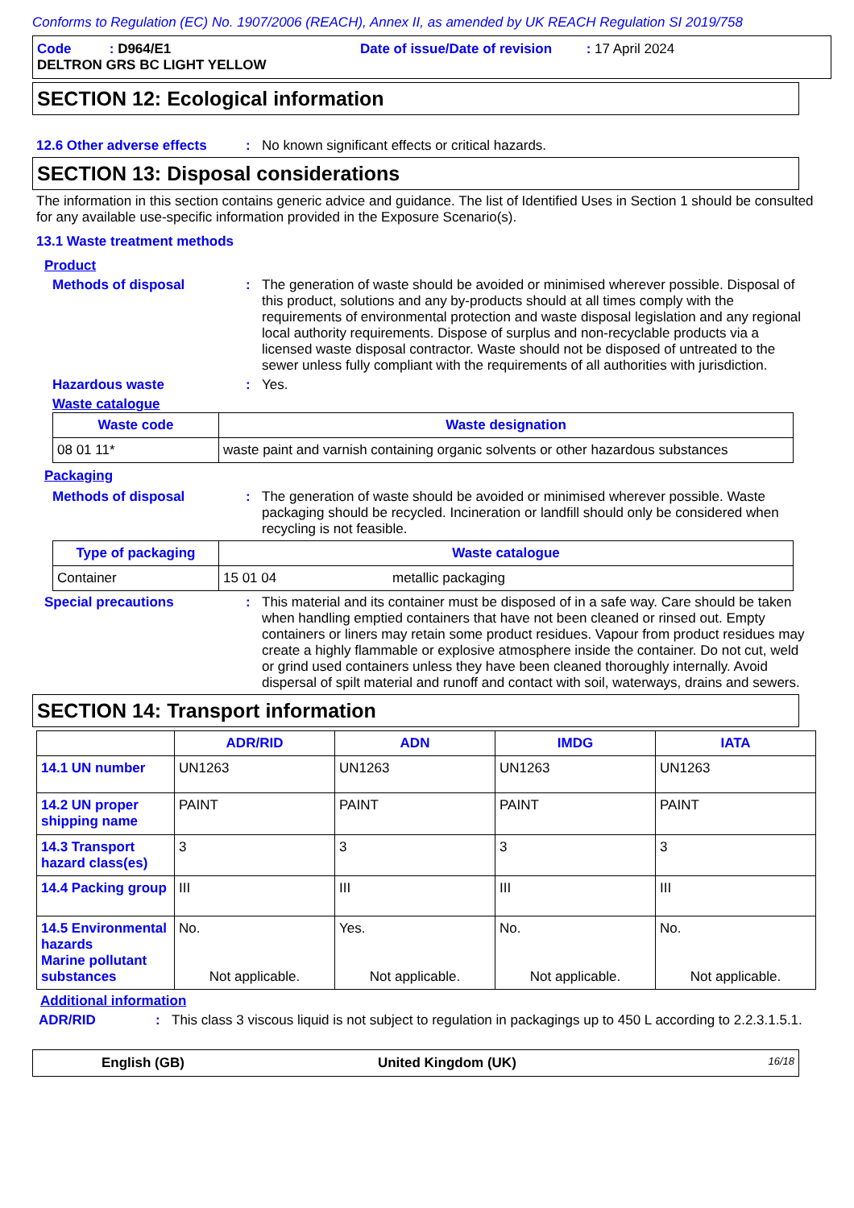Conforms to Regulation (EC) No. 1907/2006 (REACH), Annex II, as amended by UK REACH Regulation SI 2019/758
Code : D964/E1 Date of issue/Date of revision : 17 April 2024
DELTRON GRS BC LIGHT YELLOW
SECTION 12: Ecological information
12.6 Other adverse effects
:
No known significant effects or critical hazards.
SECTION 13: Disposal considerations
The information in this section contains generic advice and guidance. The list of Identified Uses in Section 1 should be consulted for any available use-specific information provided in the Exposure Scenario(s).
13.1 Waste treatment methods
Product
Methods of disposal :
The generation of waste should be avoided or minimised wherever possible. Disposal of this product, solutions and any by-products should at all times comply with the requirements of environmental protection and waste disposal legislation and any regional local authority requirements. Dispose of surplus and non-recyclable products via a licensed waste disposal contractor. Waste should not be disposed of untreated to the sewer unless fully compliant with the requirements of all authorities with jurisdiction.
Hazardous waste :
Yes.
Waste catalogue
| Waste code | Waste designation |
| --- | --- |
| 08 01 11* | waste paint and varnish containing organic solvents or other hazardous substances |
Packaging
Methods of disposal :
The generation of waste should be avoided or minimised wherever possible. Waste packaging should be recycled. Incineration or landfill should only be considered when recycling is not feasible.
| Type of packaging | Waste catalogue | |
| --- | --- | --- |
| Container | 15 01 04 | metallic packaging |
Special precautions :
This material and its container must be disposed of in a safe way. Care should be taken when handling emptied containers that have not been cleaned or rinsed out. Empty containers or liners may retain some product residues. Vapour from product residues may create a highly flammable or explosive atmosphere inside the container. Do not cut, weld or grind used containers unless they have been cleaned thoroughly internally. Avoid dispersal of spilt material and runoff and contact with soil, waterways, drains and sewers.
SECTION 14: Transport information
| | ADR/RID | ADN | IMDG | IATA |
| --- | --- | --- | --- | --- |
| 14.1 UN number | UN1263 | UN1263 | UN1263 | UN1263 |
| 14.2 UN proper shipping name | PAINT | PAINT | PAINT | PAINT |
| 14.3 Transport hazard class(es) | 3 | 3 | 3 | 3 |
| 14.4 Packing group | III | III | III | III |
| 14.5 Environmental hazards Marine pollutant substances | No. Not applicable. | Yes. Not applicable. | No. Not applicable. | No. Not applicable. |
Additional information
ADR/RID :
This class 3 viscous liquid is not subject to regulation in packagings up to 450 L according to 2.2.3.1.5.1.
English (GB) United Kingdom (UK) 16/18